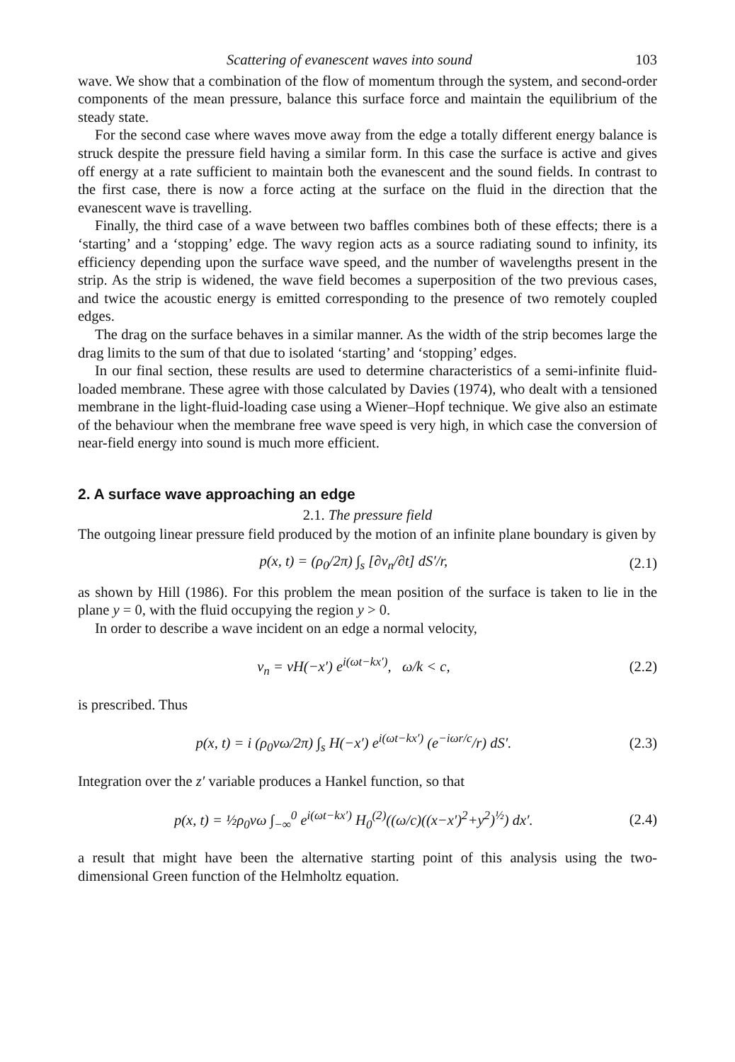Scattering of evanescent waves into sound 103
wave. We show that a combination of the flow of momentum through the system, and second-order components of the mean pressure, balance this surface force and maintain the equilibrium of the steady state.
For the second case where waves move away from the edge a totally different energy balance is struck despite the pressure field having a similar form. In this case the surface is active and gives off energy at a rate sufficient to maintain both the evanescent and the sound fields. In contrast to the first case, there is now a force acting at the surface on the fluid in the direction that the evanescent wave is travelling.
Finally, the third case of a wave between two baffles combines both of these effects; there is a ‘starting’ and a ‘stopping’ edge. The wavy region acts as a source radiating sound to infinity, its efficiency depending upon the surface wave speed, and the number of wavelengths present in the strip. As the strip is widened, the wave field becomes a superposition of the two previous cases, and twice the acoustic energy is emitted corresponding to the presence of two remotely coupled edges.
The drag on the surface behaves in a similar manner. As the width of the strip becomes large the drag limits to the sum of that due to isolated ‘starting’ and ‘stopping’ edges.
In our final section, these results are used to determine characteristics of a semi-infinite fluid-loaded membrane. These agree with those calculated by Davies (1974), who dealt with a tensioned membrane in the light-fluid-loading case using a Wiener–Hopf technique. We give also an estimate of the behaviour when the membrane free wave speed is very high, in which case the conversion of near-field energy into sound is much more efficient.
2. A surface wave approaching an edge
2.1. The pressure field
The outgoing linear pressure field produced by the motion of an infinite plane boundary is given by
p(x, t) = (ρ<sub>0</sub>/2π) ∫<sub>s</sub> [∂v<sub>n</sub>/∂t] dS′/r, (2.1)
as shown by Hill (1986). For this problem the mean position of the surface is taken to lie in the plane y = 0, with the fluid occupying the region y > 0.
In order to describe a wave incident on an edge a normal velocity,
v<sub>n</sub> = vH(−x′) e<sup>i(ωt−kx′)</sup>, ω/k < c, (2.2)
is prescribed. Thus
p(x, t) = i (ρ<sub>0</sub>vω/2π) ∫<sub>s</sub> H(−x′) e<sup>i(ωt−kx′)</sup> (e<sup>−iωr/c</sup>/r) dS′. (2.3)
Integration over the z′ variable produces a Hankel function, so that
p(x, t) = ½ρ<sub>0</sub>vω ∫<sub>−∞</sub><sup>0</sup> e<sup>i(ωt−kx′)</sup> H<sub>0</sub><sup>(2)</sup>((ω/c)((x−x′)<sup>2</sup>+y<sup>2</sup>)<sup>½</sup>) dx′. (2.4)
a result that might have been the alternative starting point of this analysis using the two-dimensional Green function of the Helmholtz equation.